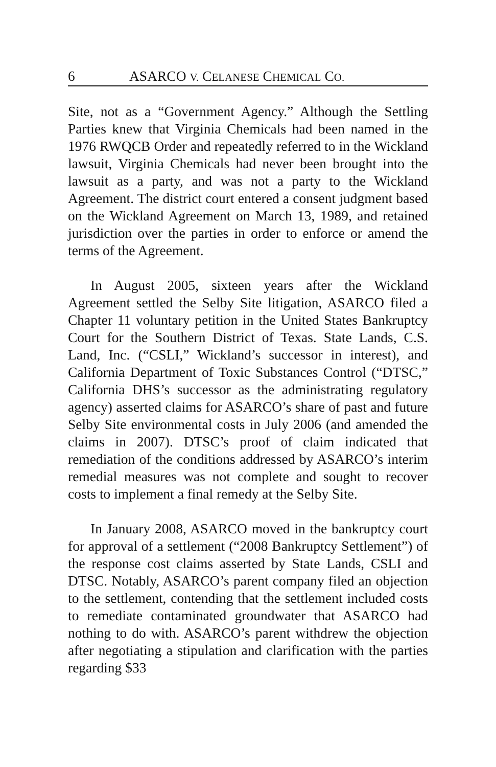6 ASARCO V. CELANESE CHEMICAL CO.
Site, not as a “Government Agency.” Although the Settling Parties knew that Virginia Chemicals had been named in the 1976 RWQCB Order and repeatedly referred to in the Wickland lawsuit, Virginia Chemicals had never been brought into the lawsuit as a party, and was not a party to the Wickland Agreement. The district court entered a consent judgment based on the Wickland Agreement on March 13, 1989, and retained jurisdiction over the parties in order to enforce or amend the terms of the Agreement.
In August 2005, sixteen years after the Wickland Agreement settled the Selby Site litigation, ASARCO filed a Chapter 11 voluntary petition in the United States Bankruptcy Court for the Southern District of Texas. State Lands, C.S. Land, Inc. (“CSLI,” Wickland’s successor in interest), and California Department of Toxic Substances Control (“DTSC,” California DHS’s successor as the administrating regulatory agency) asserted claims for ASARCO’s share of past and future Selby Site environmental costs in July 2006 (and amended the claims in 2007). DTSC’s proof of claim indicated that remediation of the conditions addressed by ASARCO’s interim remedial measures was not complete and sought to recover costs to implement a final remedy at the Selby Site.
In January 2008, ASARCO moved in the bankruptcy court for approval of a settlement (“2008 Bankruptcy Settlement”) of the response cost claims asserted by State Lands, CSLI and DTSC. Notably, ASARCO’s parent company filed an objection to the settlement, contending that the settlement included costs to remediate contaminated groundwater that ASARCO had nothing to do with. ASARCO’s parent withdrew the objection after negotiating a stipulation and clarification with the parties regarding $33